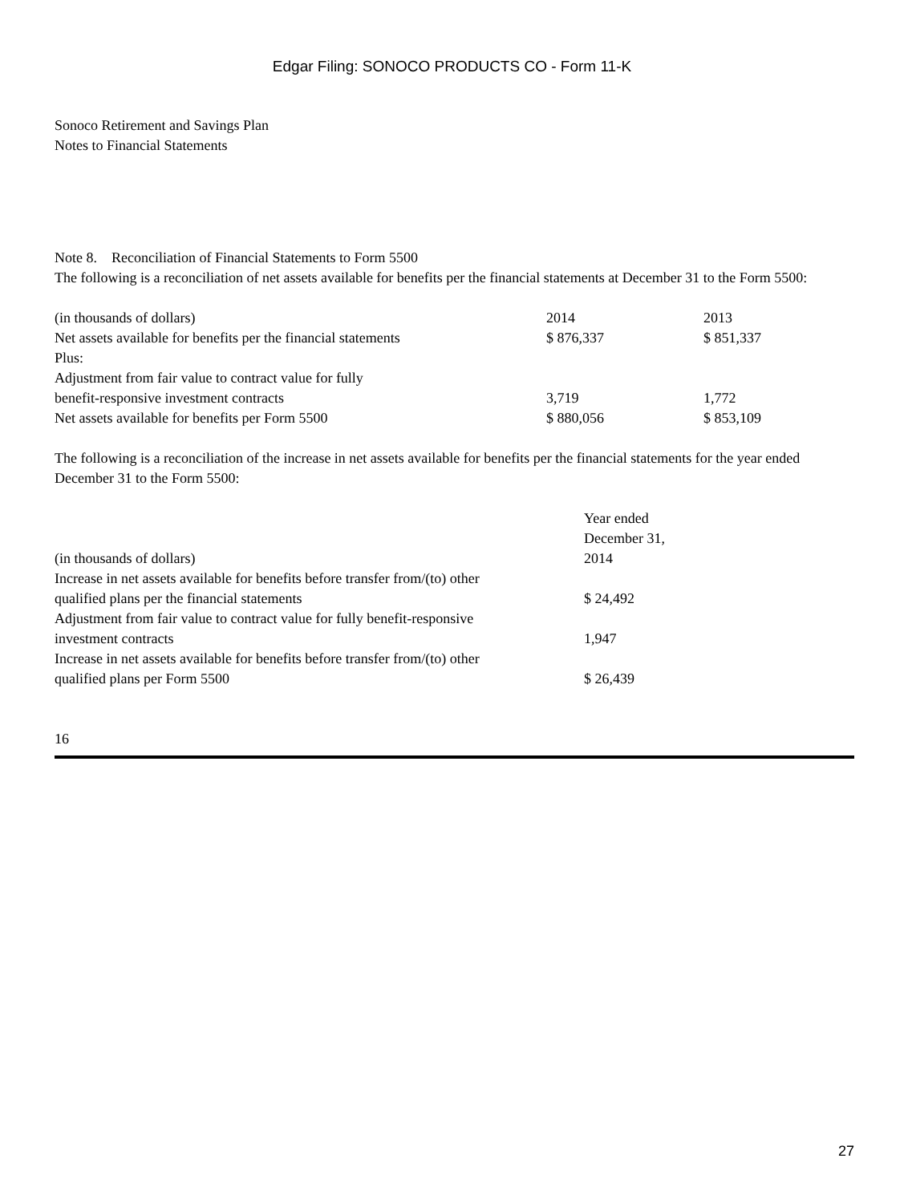Edgar Filing: SONOCO PRODUCTS CO - Form 11-K
Sonoco Retirement and Savings Plan
Notes to Financial Statements
Note 8. Reconciliation of Financial Statements to Form 5500
The following is a reconciliation of net assets available for benefits per the financial statements at December 31 to the Form 5500:
| (in thousands of dollars) | 2014 | 2013 |
| Net assets available for benefits per the financial statements | $ 876,337 | $ 851,337 |
| Plus: | | |
| Adjustment from fair value to contract value for fully benefit-responsive investment contracts | 3,719 | 1,772 |
| Net assets available for benefits per Form 5500 | $ 880,056 | $ 853,109 |
The following is a reconciliation of the increase in net assets available for benefits per the financial statements for the year ended December 31 to the Form 5500:
| (in thousands of dollars) | Year ended December 31, 2014 |
| Increase in net assets available for benefits before transfer from/(to) other qualified plans per the financial statements | $ 24,492 |
| Adjustment from fair value to contract value for fully benefit-responsive investment contracts | 1,947 |
| Increase in net assets available for benefits before transfer from/(to) other qualified plans per Form 5500 | $ 26,439 |
16
27